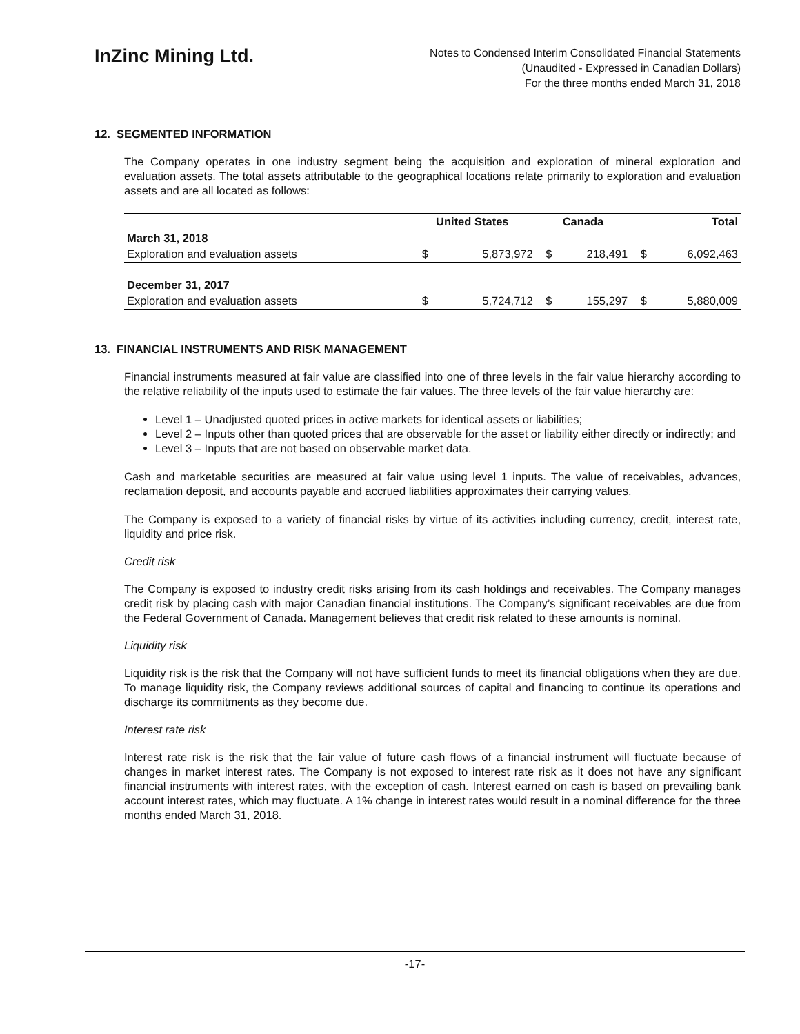InZinc Mining Ltd.
Notes to Condensed Interim Consolidated Financial Statements
(Unaudited - Expressed in Canadian Dollars)
For the three months ended March 31, 2018
12. SEGMENTED INFORMATION
The Company operates in one industry segment being the acquisition and exploration of mineral exploration and evaluation assets. The total assets attributable to the geographical locations relate primarily to exploration and evaluation assets and are all located as follows:
| | United States | | Canada | | Total | |
| March 31, 2018 | | | | | | |
| Exploration and evaluation assets | $ | 5,873,972 | $ | 218,491 | $ | 6,092,463 |
| December 31, 2017 | | | | | | |
| Exploration and evaluation assets | $ | 5,724,712 | $ | 155,297 | $ | 5,880,009 |
13. FINANCIAL INSTRUMENTS AND RISK MANAGEMENT
Financial instruments measured at fair value are classified into one of three levels in the fair value hierarchy according to the relative reliability of the inputs used to estimate the fair values. The three levels of the fair value hierarchy are:
Level 1 – Unadjusted quoted prices in active markets for identical assets or liabilities;
Level 2 – Inputs other than quoted prices that are observable for the asset or liability either directly or indirectly; and
Level 3 – Inputs that are not based on observable market data.
Cash and marketable securities are measured at fair value using level 1 inputs. The value of receivables, advances, reclamation deposit, and accounts payable and accrued liabilities approximates their carrying values.
The Company is exposed to a variety of financial risks by virtue of its activities including currency, credit, interest rate, liquidity and price risk.
Credit risk
The Company is exposed to industry credit risks arising from its cash holdings and receivables. The Company manages credit risk by placing cash with major Canadian financial institutions. The Company’s significant receivables are due from the Federal Government of Canada. Management believes that credit risk related to these amounts is nominal.
Liquidity risk
Liquidity risk is the risk that the Company will not have sufficient funds to meet its financial obligations when they are due. To manage liquidity risk, the Company reviews additional sources of capital and financing to continue its operations and discharge its commitments as they become due.
Interest rate risk
Interest rate risk is the risk that the fair value of future cash flows of a financial instrument will fluctuate because of changes in market interest rates. The Company is not exposed to interest rate risk as it does not have any significant financial instruments with interest rates, with the exception of cash. Interest earned on cash is based on prevailing bank account interest rates, which may fluctuate. A 1% change in interest rates would result in a nominal difference for the three months ended March 31, 2018.
-17-